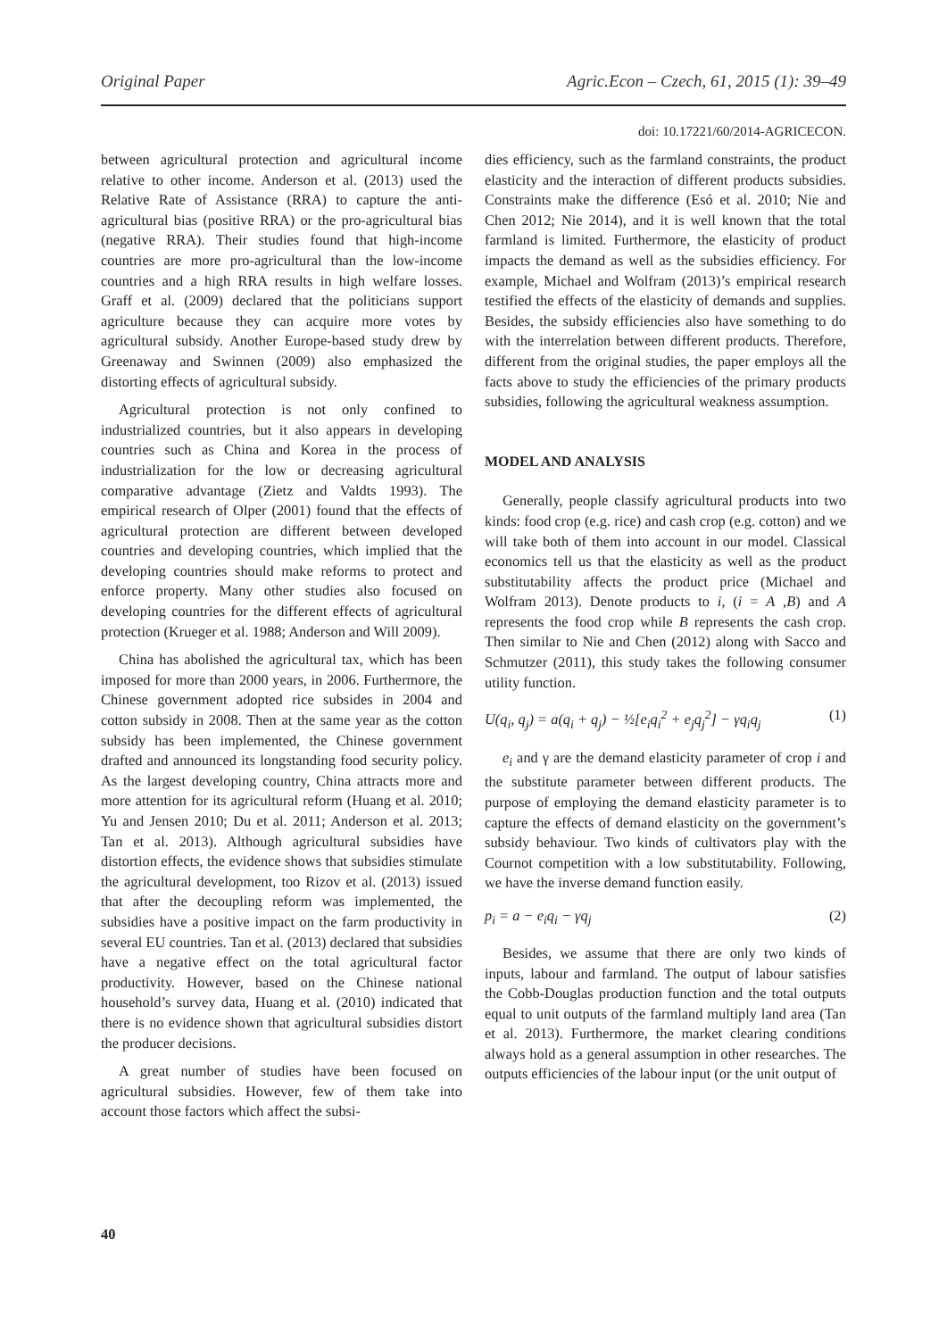Original Paper Agric.Econ – Czech, 61, 2015 (1): 39–49
doi: 10.17221/60/2014-AGRICECON.
between agricultural protection and agricultural income relative to other income. Anderson et al. (2013) used the Relative Rate of Assistance (RRA) to capture the anti-agricultural bias (positive RRA) or the pro-agricultural bias (negative RRA). Their studies found that high-income countries are more pro-agricultural than the low-income countries and a high RRA results in high welfare losses. Graff et al. (2009) declared that the politicians support agriculture because they can acquire more votes by agricultural subsidy. Another Europe-based study drew by Greenaway and Swinnen (2009) also emphasized the distorting effects of agricultural subsidy.
Agricultural protection is not only confined to industrialized countries, but it also appears in developing countries such as China and Korea in the process of industrialization for the low or decreasing agricultural comparative advantage (Zietz and Valdts 1993). The empirical research of Olper (2001) found that the effects of agricultural protection are different between developed countries and developing countries, which implied that the developing countries should make reforms to protect and enforce property. Many other studies also focused on developing countries for the different effects of agricultural protection (Krueger et al. 1988; Anderson and Will 2009).
China has abolished the agricultural tax, which has been imposed for more than 2000 years, in 2006. Furthermore, the Chinese government adopted rice subsides in 2004 and cotton subsidy in 2008. Then at the same year as the cotton subsidy has been implemented, the Chinese government drafted and announced its longstanding food security policy. As the largest developing country, China attracts more and more attention for its agricultural reform (Huang et al. 2010; Yu and Jensen 2010; Du et al. 2011; Anderson et al. 2013; Tan et al. 2013). Although agricultural subsidies have distortion effects, the evidence shows that subsidies stimulate the agricultural development, too Rizov et al. (2013) issued that after the decoupling reform was implemented, the subsidies have a positive impact on the farm productivity in several EU countries. Tan et al. (2013) declared that subsidies have a negative effect on the total agricultural factor productivity. However, based on the Chinese national household’s survey data, Huang et al. (2010) indicated that there is no evidence shown that agricultural subsidies distort the producer decisions.
A great number of studies have been focused on agricultural subsidies. However, few of them take into account those factors which affect the subsi-
dies efficiency, such as the farmland constraints, the product elasticity and the interaction of different products subsidies. Constraints make the difference (Esó et al. 2010; Nie and Chen 2012; Nie 2014), and it is well known that the total farmland is limited. Furthermore, the elasticity of product impacts the demand as well as the subsidies efficiency. For example, Michael and Wolfram (2013)’s empirical research testified the effects of the elasticity of demands and supplies. Besides, the subsidy efficiencies also have something to do with the interrelation between different products. Therefore, different from the original studies, the paper employs all the facts above to study the efficiencies of the primary products subsidies, following the agricultural weakness assumption.
MODEL AND ANALYSIS
Generally, people classify agricultural products into two kinds: food crop (e.g. rice) and cash crop (e.g. cotton) and we will take both of them into account in our model. Classical economics tell us that the elasticity as well as the product substitutability affects the product price (Michael and Wolfram 2013). Denote products to i, (i = A ,B) and A represents the food crop while B represents the cash crop. Then similar to Nie and Chen (2012) along with Sacco and Schmutzer (2011), this study takes the following consumer utility function.
U(q<sub>i</sub>, q<sub>j</sub>) = a(q<sub>i</sub> + q<sub>j</sub>) − ½[e<sub>i</sub>q<sub>i</sub><sup>2</sup> + e<sub>j</sub>q<sub>j</sub><sup>2</sup>] − γq<sub>i</sub>q<sub>j</sub> (1)
e<sub>i</sub> and γ are the demand elasticity parameter of crop i and the substitute parameter between different products. The purpose of employing the demand elasticity parameter is to capture the effects of demand elasticity on the government’s subsidy behaviour. Two kinds of cultivators play with the Cournot competition with a low substitutability. Following, we have the inverse demand function easily.
p<sub>i</sub> = a − e<sub>i</sub>q<sub>i</sub> − γq<sub>j</sub> (2)
Besides, we assume that there are only two kinds of inputs, labour and farmland. The output of labour satisfies the Cobb-Douglas production function and the total outputs equal to unit outputs of the farmland multiply land area (Tan et al. 2013). Furthermore, the market clearing conditions always hold as a general assumption in other researches. The outputs efficiencies of the labour input (or the unit output of
40